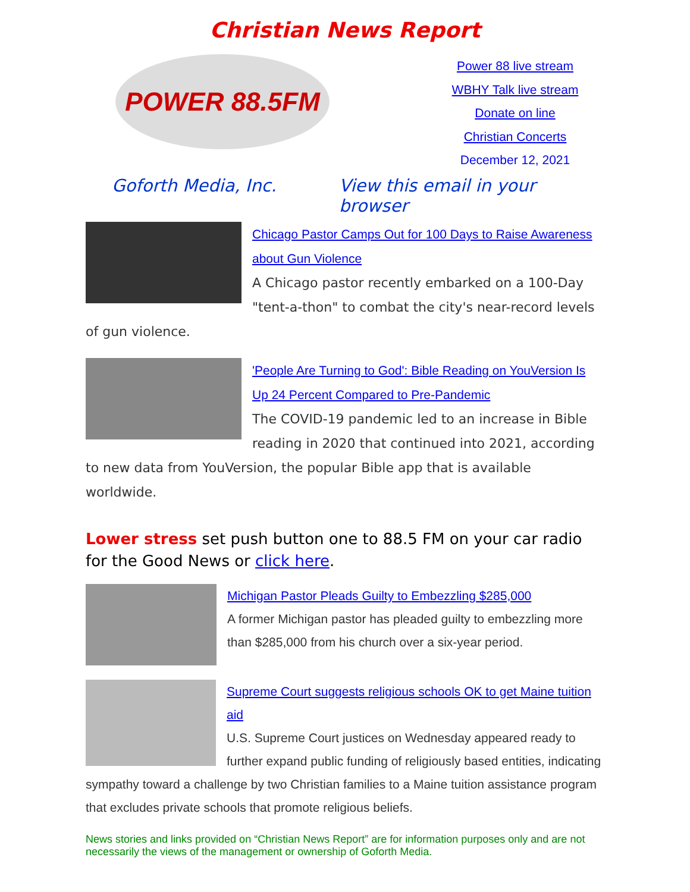Christian News Report
POWER 88.5FM
Power 88 live stream
WBHY Talk live stream
Donate on line
Christian Concerts
December 12, 2021
Goforth Media, Inc. View this email in your browser
Chicago Pastor Camps Out for 100 Days to Raise Awareness about Gun Violence
A Chicago pastor recently embarked on a 100-Day "tent-a-thon" to combat the city's near-record levels of gun violence.
'People Are Turning to God': Bible Reading on YouVersion Is Up 24 Percent Compared to Pre-Pandemic
The COVID-19 pandemic led to an increase in Bible reading in 2020 that continued into 2021, according to new data from YouVersion, the popular Bible app that is available worldwide.
Lower stress set push button one to 88.5 FM on your car radio for the Good News or click here.
Michigan Pastor Pleads Guilty to Embezzling $285,000
A former Michigan pastor has pleaded guilty to embezzling more than $285,000 from his church over a six-year period.
Supreme Court suggests religious schools OK to get Maine tuition aid
U.S. Supreme Court justices on Wednesday appeared ready to further expand public funding of religiously based entities, indicating sympathy toward a challenge by two Christian families to a Maine tuition assistance program that excludes private schools that promote religious beliefs.
News stories and links provided on “Christian News Report” are for information purposes only and are not necessarily the views of the management or ownership of Goforth Media.